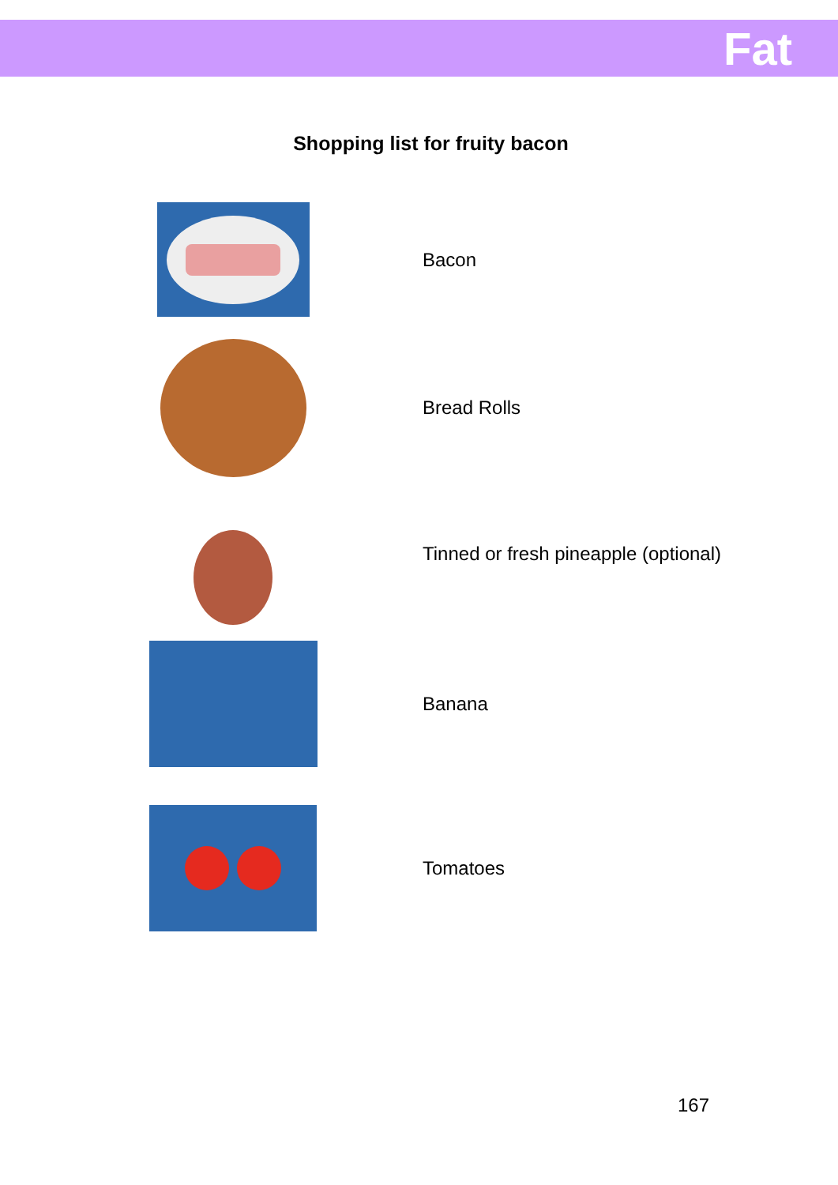Fat
Shopping list for fruity bacon
Bacon
Bread Rolls
Tinned or fresh pineapple (optional)
Banana
Tomatoes
167